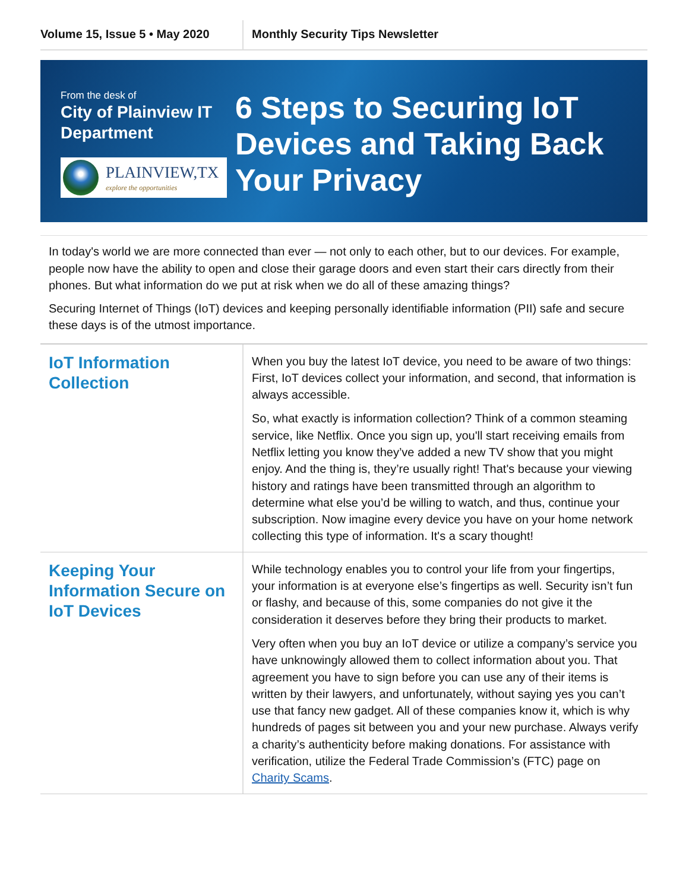Volume 15, Issue 5 • May 2020
Monthly Security Tips Newsletter
From the desk of
City of Plainview IT Department
PLAINVIEW,TX
explore the opportunities
6 Steps to Securing IoT Devices and Taking Back Your Privacy
In today's world we are more connected than ever — not only to each other, but to our devices. For example, people now have the ability to open and close their garage doors and even start their cars directly from their phones. But what information do we put at risk when we do all of these amazing things?
Securing Internet of Things (IoT) devices and keeping personally identifiable information (PII) safe and secure these days is of the utmost importance.
IoT Information Collection
When you buy the latest IoT device, you need to be aware of two things: First, IoT devices collect your information, and second, that information is always accessible.
So, what exactly is information collection? Think of a common steaming service, like Netflix. Once you sign up, you'll start receiving emails from Netflix letting you know they’ve added a new TV show that you might enjoy. And the thing is, they’re usually right! That's because your viewing history and ratings have been transmitted through an algorithm to determine what else you’d be willing to watch, and thus, continue your subscription. Now imagine every device you have on your home network collecting this type of information. It's a scary thought!
Keeping Your Information Secure on IoT Devices
While technology enables you to control your life from your fingertips, your information is at everyone else’s fingertips as well. Security isn’t fun or flashy, and because of this, some companies do not give it the consideration it deserves before they bring their products to market.
Very often when you buy an IoT device or utilize a company’s service you have unknowingly allowed them to collect information about you. That agreement you have to sign before you can use any of their items is written by their lawyers, and unfortunately, without saying yes you can’t use that fancy new gadget. All of these companies know it, which is why hundreds of pages sit between you and your new purchase. Always verify a charity’s authenticity before making donations. For assistance with verification, utilize the Federal Trade Commission’s (FTC) page on Charity Scams.